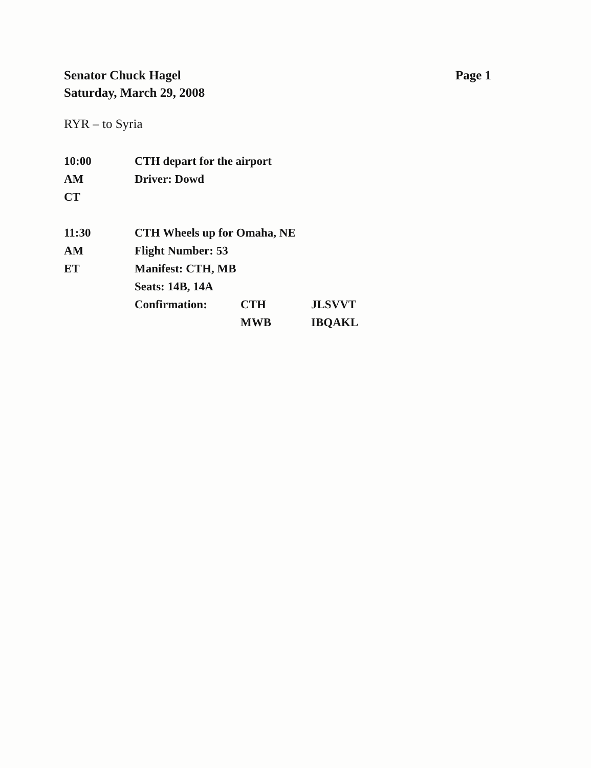Senator Chuck Hagel
Saturday, March 29, 2008
Page 1
RYR – to Syria
| 10:00 | CTH depart for the airport | | |
| AM | Driver: Dowd | | |
| CT | | | |
| 11:30 | CTH Wheels up for Omaha, NE | | |
| AM | Flight Number: 53 | | |
| ET | Manifest: CTH, MB | | |
| | Seats: 14B, 14A | | |
| | Confirmation: | CTH | JLSVVT |
| | | MWB | IBQAKL |